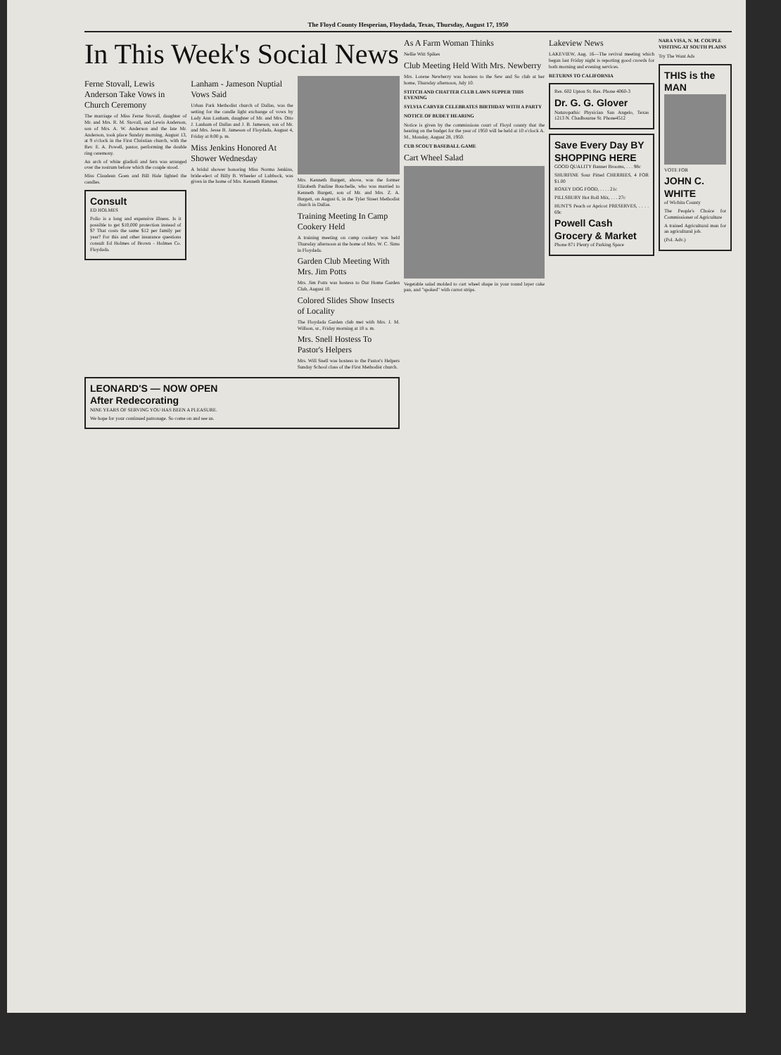The Floyd County Hesperian, Floydada, Texas, Thursday, August 17, 1950
In This Week's Social News
Ferne Stovall, Lewis Anderson Take Vows in Church Ceremony
The marriage of Miss Ferne Stovall, daughter of Mr. and Mrs. R. M. Stovall, and Lewis Anderson, son of Mrs. A. W. Anderson and the late Mr. Anderson, took place Sunday morning, August 13, at 9 o'clock in the First Christian church, with the Rev. E. A. Powell, pastor, performing the double ring ceremony.
An arch of white gladioli and fern was arranged over the rostrum before which the couple stood.
Miss Claudean Goen and Bill Hale lighted the candles.
Consult
ED HOLMES
Polio is a long and expensive illness. Is it possible to get $10,000 protection instead of $? That costs the same $12 per family per year? For this and other insurance questions consult Ed Holmes of Brown - Holmes Co. Floydada.
Lanham - Jameson Nuptial Vows Said
Urban Park Methodist church of Dallas, was the setting for the candle light exchange of vows by Lady Ann Lanham, daughter of Mr. and Mrs. Otto J. Lanham of Dallas and J. B. Jameson, son of Mr. and Mrs. Jesse B. Jameson of Floydada, August 4, Friday at 8:00 p. m.
Miss Jenkins Honored At Shower Wednesday
A bridal shower honoring Miss Norma Jenkins, bride-elect of Billy B. Wheeler of Lubbock, was given in the home of Mrs. Kenneth Rimmer.
Mrs. Kenneth Burgett, above, was the former Elizabeth Pauline Bouchelle, who was married to Kenneth Burgett, son of Mr. and Mrs. Z. A. Burgett, on August 6, in the Tyler Street Methodist church in Dallas.
Training Meeting In Camp Cookery Held
A training meeting on camp cookery was held Thursday afternoon at the home of Mrs. W. C. Sims in Floydada.
Garden Club Meeting With Mrs. Jim Potts
Mrs. Jim Potts was hostess to Our Home Garden Club, August 10.
Colored Slides Show Insects of Locality
The Floydada Garden club met with Mrs. J. M. Willson, sr., Friday morning at 10 a. m.
Mrs. Snell Hostess To Pastor's Helpers
Mrs. Will Snell was hostess to the Pastor's Helpers Sunday School class of the First Methodist church.
LEONARD'S — NOW OPEN
After Redecorating
NINE YEARS OF SERVING YOU HAS BEEN A PLEASURE.
We hope for your continued patronage. So come on and see us.
As A Farm Woman Thinks
Nellie Witt Spikes
Club Meeting Held With Mrs. Newberry
Mrs. Lorene Newberry was hostess to the Sew and So club at her home, Thursday afternoon, July 10.
STITCH AND CHATTER CLUB LAWN SUPPER THIS EVENING
SYLVIA CARVER CELEBRATES BIRTHDAY WITH A PARTY
NOTICE OF BUDET HEARING
Notice is given by the commissions court of Floyd county that the hearing on the budget for the year of 1950 will be held at 10 o'clock A. M., Monday, August 28, 1950.
CUB SCOUT BASEBALL GAME
Cart Wheel Salad
Vegetable salad molded to cart wheel shape in your round layer cake pan, and "spoked" with carrot strips.
Lakeview News
LAKEVIEW, Aug. 16—The revival meeting which began last Friday night is reporting good crowds for both morning and evening services.
RETURNS TO CALIFORNIA
Res. 602 Upton St. Res. Phone 4060-3
Dr. G. G. Glover
Naturopathic Physician San Angelo, Texas 1213 N. Chadbourne St. Phone4512
Save Every Day BY SHOPPING HERE
GOOD QUALITY Banner Brooms, . . . 98c
SHURFINE Sour Pitted CHERRIES, 4 FOR $1.00
ROXEY DOG FOOD, . . . . 21c
PILLSBURY Hot Roll Mix, . . . 27c
HUNT'S Peach or Apricot PRESERVES, . . . . 69c
Powell Cash Grocery & Market
Phone 871 Plenty of Parking Space
NARA VISA, N. M. COUPLE VISITING AT SOUTH PLAINS
Try The Want Ads
THIS is the MAN
VOTE FOR
JOHN C. WHITE
of Wichita County
The People's Choice for Commissioner of Agriculture
A trained Agricultural man for an agricultural job.
(Pol. Adv.)